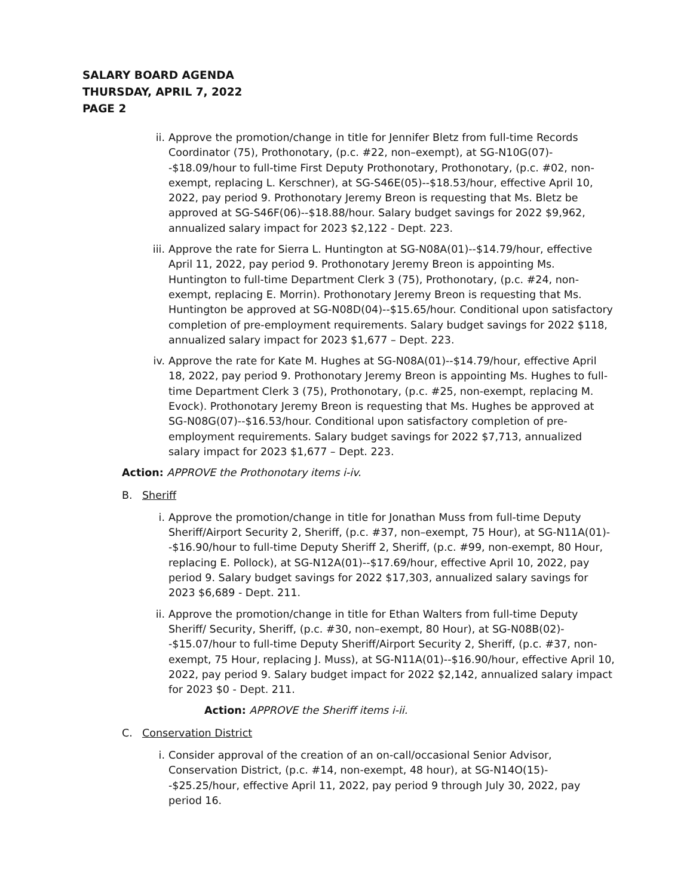SALARY BOARD AGENDA
THURSDAY, APRIL 7, 2022
PAGE 2
ii. Approve the promotion/change in title for Jennifer Bletz from full-time Records Coordinator (75), Prothonotary, (p.c. #22, non–exempt), at SG-N10G(07)--$18.09/hour to full-time First Deputy Prothonotary, Prothonotary, (p.c. #02, non-exempt, replacing L. Kerschner), at SG-S46E(05)--$18.53/hour, effective April 10, 2022, pay period 9. Prothonotary Jeremy Breon is requesting that Ms. Bletz be approved at SG-S46F(06)--$18.88/hour. Salary budget savings for 2022 $9,962, annualized salary impact for 2023 $2,122 - Dept. 223.
iii.
Approve the rate for Sierra L. Huntington at SG-N08A(01)--$14.79/hour, effective April 11, 2022, pay period 9. Prothonotary Jeremy Breon is appointing Ms. Huntington to full-time Department Clerk 3 (75), Prothonotary, (p.c. #24, non-exempt, replacing E. Morrin). Prothonotary Jeremy Breon is requesting that Ms. Huntington be approved at SG-N08D(04)--$15.65/hour. Conditional upon satisfactory completion of pre-employment requirements. Salary budget savings for 2022 $118, annualized salary impact for 2023 $1,677 – Dept. 223.
iv. Approve the rate for Kate M. Hughes at SG-N08A(01)--$14.79/hour, effective April 18, 2022, pay period 9. Prothonotary Jeremy Breon is appointing Ms. Hughes to full-time Department Clerk 3 (75), Prothonotary, (p.c. #25, non-exempt, replacing M. Evock). Prothonotary Jeremy Breon is requesting that Ms. Hughes be approved at SG-N08G(07)--$16.53/hour. Conditional upon satisfactory completion of pre-employment requirements. Salary budget savings for 2022 $7,713, annualized salary impact for 2023 $1,677 – Dept. 223.
Action: APPROVE the Prothonotary items i-iv.
B. Sheriff
i. Approve the promotion/change in title for Jonathan Muss from full-time Deputy Sheriff/Airport Security 2, Sheriff, (p.c. #37, non–exempt, 75 Hour), at SG-N11A(01)--$16.90/hour to full-time Deputy Sheriff 2, Sheriff, (p.c. #99, non-exempt, 80 Hour, replacing E. Pollock), at SG-N12A(01)--$17.69/hour, effective April 10, 2022, pay period 9. Salary budget savings for 2022 $17,303, annualized salary savings for 2023 $6,689 - Dept. 211.
ii. Approve the promotion/change in title for Ethan Walters from full-time Deputy Sheriff/ Security, Sheriff, (p.c. #30, non–exempt, 80 Hour), at SG-N08B(02)--$15.07/hour to full-time Deputy Sheriff/Airport Security 2, Sheriff, (p.c. #37, non-exempt, 75 Hour, replacing J. Muss), at SG-N11A(01)--$16.90/hour, effective April 10, 2022, pay period 9. Salary budget impact for 2022 $2,142, annualized salary impact for 2023 $0 - Dept. 211.
Action: APPROVE the Sheriff items i-ii.
C. Conservation District
i. Consider approval of the creation of an on-call/occasional Senior Advisor, Conservation District, (p.c. #14, non-exempt, 48 hour), at SG-N14O(15)--$25.25/hour, effective April 11, 2022, pay period 9 through July 30, 2022, pay period 16.